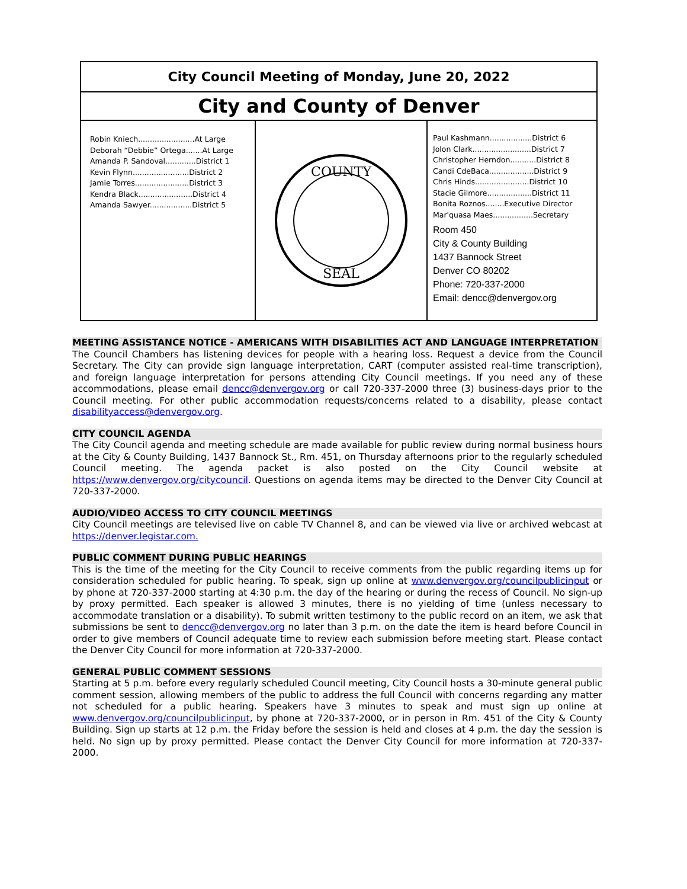City Council Meeting of Monday, June 20, 2022
City and County of Denver
Robin Kniech........................At Large
Deborah “Debbie” Ortega.......At Large
Amanda P. Sandoval.............District 1
Kevin Flynn........................District 2
Jamie Torres.......................District 3
Kendra Black.......................District 4
Amanda Sawyer..................District 5
COUNTY
SEAL
Paul Kashmann..................District 6
Jolon Clark.........................District 7
Christopher Herndon...........District 8
Candi CdeBaca...................District 9
Chris Hinds.......................District 10
Stacie Gilmore...................District 11
Bonita Roznos........Executive Director
Mar'quasa Maes.................Secretary
Room 450
City & County Building
1437 Bannock Street
Denver CO 80202
Phone: 720-337-2000
Email: dencc@denvergov.org
MEETING ASSISTANCE NOTICE - AMERICANS WITH DISABILITIES ACT AND LANGUAGE INTERPRETATION
The Council Chambers has listening devices for people with a hearing loss. Request a device from the Council Secretary. The City can provide sign language interpretation, CART (computer assisted real-time transcription), and foreign language interpretation for persons attending City Council meetings. If you need any of these accommodations, please email dencc@denvergov.org or call 720-337-2000 three (3) business-days prior to the Council meeting. For other public accommodation requests/concerns related to a disability, please contact disabilityaccess@denvergov.org.
CITY COUNCIL AGENDA
The City Council agenda and meeting schedule are made available for public review during normal business hours at the City & County Building, 1437 Bannock St., Rm. 451, on Thursday afternoons prior to the regularly scheduled Council meeting. The agenda packet is also posted on the City Council website at https://www.denvergov.org/citycouncil. Questions on agenda items may be directed to the Denver City Council at 720-337-2000.
AUDIO/VIDEO ACCESS TO CITY COUNCIL MEETINGS
City Council meetings are televised live on cable TV Channel 8, and can be viewed via live or archived webcast at https://denver.legistar.com.
PUBLIC COMMENT DURING PUBLIC HEARINGS
This is the time of the meeting for the City Council to receive comments from the public regarding items up for consideration scheduled for public hearing. To speak, sign up online at www.denvergov.org/councilpublicinput or by phone at 720-337-2000 starting at 4:30 p.m. the day of the hearing or during the recess of Council. No sign-up by proxy permitted. Each speaker is allowed 3 minutes, there is no yielding of time (unless necessary to accommodate translation or a disability). To submit written testimony to the public record on an item, we ask that submissions be sent to dencc@denvergov.org no later than 3 p.m. on the date the item is heard before Council in order to give members of Council adequate time to review each submission before meeting start. Please contact the Denver City Council for more information at 720-337-2000.
GENERAL PUBLIC COMMENT SESSIONS
Starting at 5 p.m. before every regularly scheduled Council meeting, City Council hosts a 30-minute general public comment session, allowing members of the public to address the full Council with concerns regarding any matter not scheduled for a public hearing. Speakers have 3 minutes to speak and must sign up online at www.denvergov.org/councilpublicinput, by phone at 720-337-2000, or in person in Rm. 451 of the City & County Building. Sign up starts at 12 p.m. the Friday before the session is held and closes at 4 p.m. the day the session is held. No sign up by proxy permitted. Please contact the Denver City Council for more information at 720-337-2000.